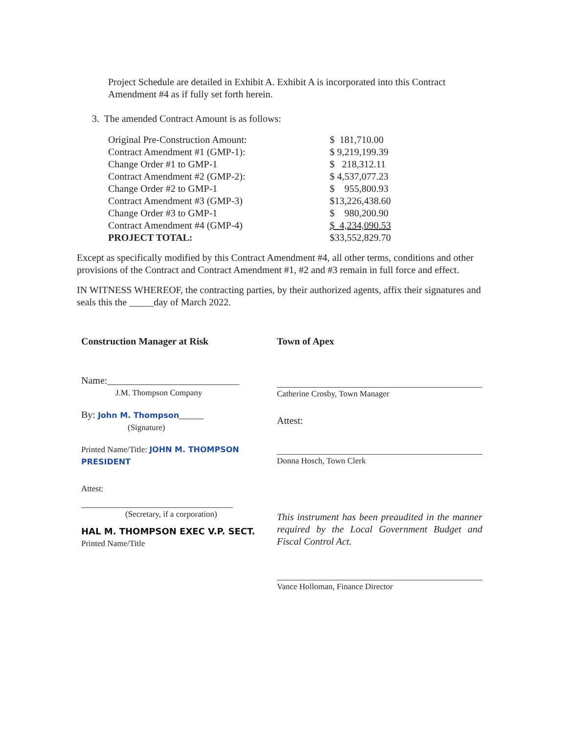Project Schedule are detailed in Exhibit A. Exhibit A is incorporated into this Contract Amendment #4 as if fully set forth herein.
3. The amended Contract Amount is as follows:
| Original Pre-Construction Amount: | $ 181,710.00 |
| Contract Amendment #1 (GMP-1): | $ 9,219,199.39 |
| Change Order #1 to GMP-1 | $ 218,312.11 |
| Contract Amendment #2 (GMP-2): | $ 4,537,077.23 |
| Change Order #2 to GMP-1 | $ 955,800.93 |
| Contract Amendment #3 (GMP-3) | $13,226,438.60 |
| Change Order #3 to GMP-1 | $ 980,200.90 |
| Contract Amendment #4 (GMP-4) | $ 4,234,090.53 |
| PROJECT TOTAL: | $33,552,829.70 |
Except as specifically modified by this Contract Amendment #4, all other terms, conditions and other provisions of the Contract and Contract Amendment #1, #2 and #3 remain in full force and effect.
IN WITNESS WHEREOF, the contracting parties, by their authorized agents, affix their signatures and seals this the _____day of March 2022.
Construction Manager at Risk
Name:___________________________
J.M. Thompson Company
By: John M. Thompson_____
(Signature)
Printed Name/Title: JOHN M. THOMPSON PRESIDENT
Attest:
(Secretary, if a corporation)
HAL M. THOMPSON EXEC V.P. SECT.
Printed Name/Title
Town of Apex
Catherine Crosby, Town Manager
Attest:
Donna Hosch, Town Clerk
This instrument has been preaudited in the manner required by the Local Government Budget and Fiscal Control Act.
Vance Holloman, Finance Director